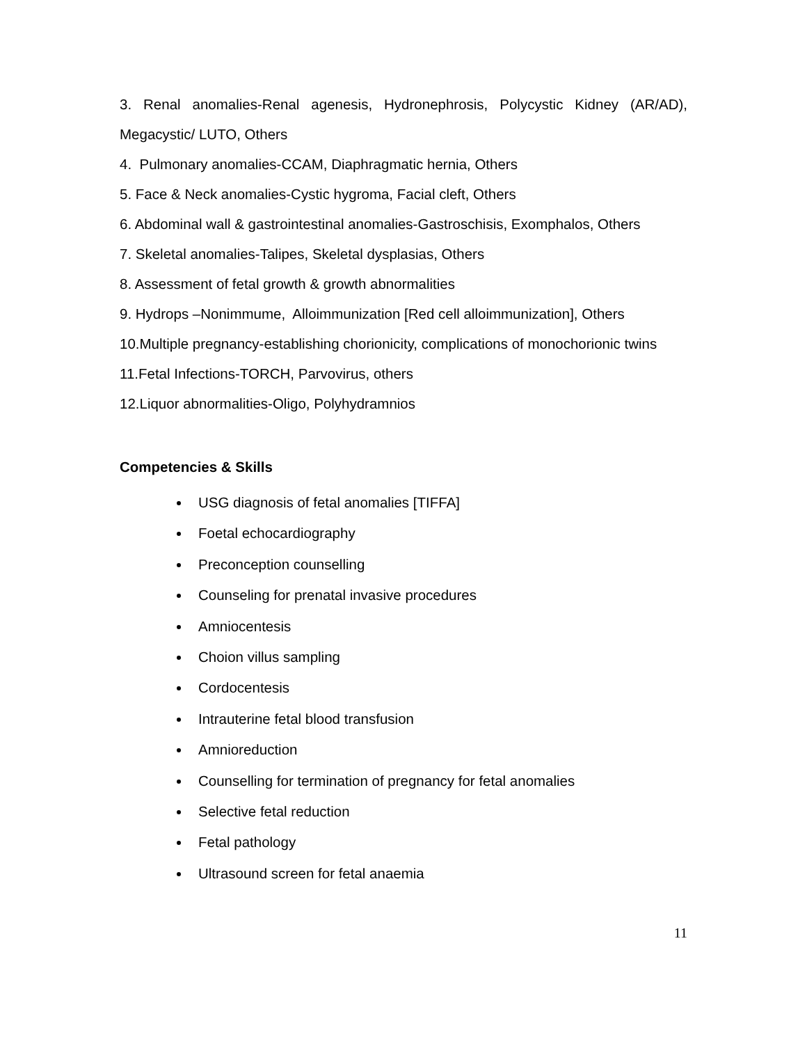3. Renal anomalies-Renal agenesis, Hydronephrosis, Polycystic Kidney (AR/AD), Megacystic/ LUTO, Others
4. Pulmonary anomalies-CCAM, Diaphragmatic hernia, Others
5. Face & Neck anomalies-Cystic hygroma, Facial cleft, Others
6. Abdominal wall & gastrointestinal anomalies-Gastroschisis, Exomphalos, Others
7. Skeletal anomalies-Talipes, Skeletal dysplasias, Others
8. Assessment of fetal growth & growth abnormalities
9. Hydrops –Nonimmume, Alloimmunization [Red cell alloimmunization], Others
10.Multiple pregnancy-establishing chorionicity, complications of monochorionic twins
11.Fetal Infections-TORCH, Parvovirus, others
12.Liquor abnormalities-Oligo, Polyhydramnios
Competencies & Skills
USG diagnosis of fetal anomalies [TIFFA]
Foetal echocardiography
Preconception counselling
Counseling for prenatal invasive procedures
Amniocentesis
Choion villus sampling
Cordocentesis
Intrauterine fetal blood transfusion
Amnioreduction
Counselling for termination of pregnancy for fetal anomalies
Selective fetal reduction
Fetal pathology
Ultrasound screen for fetal anaemia
11